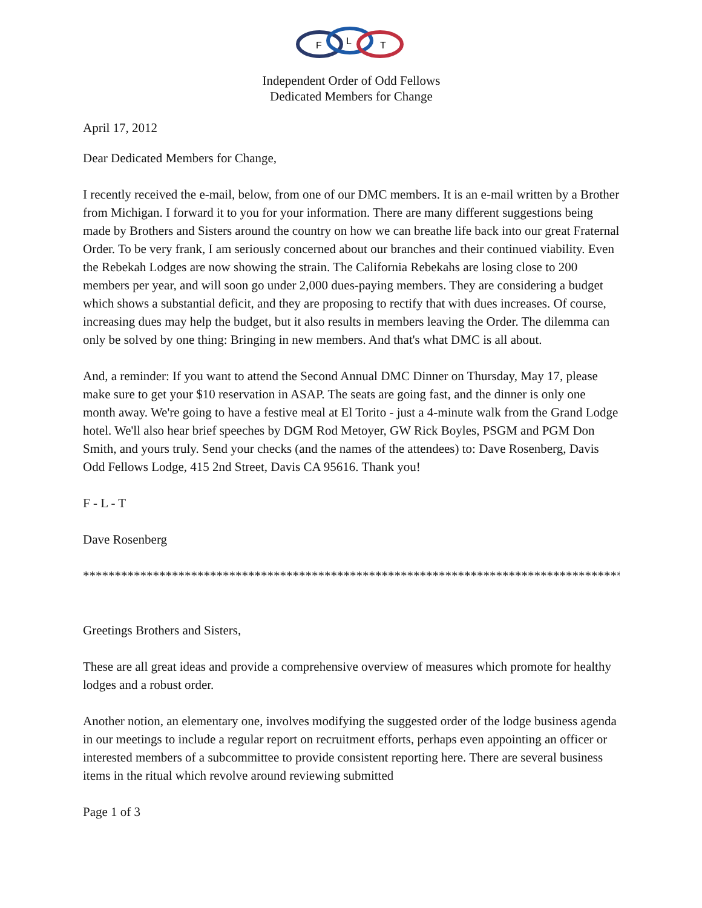F
L
T
Independent Order of Odd Fellows
Dedicated Members for Change
April 17, 2012
Dear Dedicated Members for Change,
I recently received the e-mail, below, from one of our DMC members. It is an e-mail written by a Brother from Michigan. I forward it to you for your information. There are many different suggestions being made by Brothers and Sisters around the country on how we can breathe life back into our great Fraternal Order. To be very frank, I am seriously concerned about our branches and their continued viability. Even the Rebekah Lodges are now showing the strain. The California Rebekahs are losing close to 200 members per year, and will soon go under 2,000 dues-paying members. They are considering a budget which shows a substantial deficit, and they are proposing to rectify that with dues increases. Of course, increasing dues may help the budget, but it also results in members leaving the Order. The dilemma can only be solved by one thing: Bringing in new members. And that's what DMC is all about.
And, a reminder: If you want to attend the Second Annual DMC Dinner on Thursday, May 17, please make sure to get your $10 reservation in ASAP. The seats are going fast, and the dinner is only one month away. We're going to have a festive meal at El Torito - just a 4-minute walk from the Grand Lodge hotel. We'll also hear brief speeches by DGM Rod Metoyer, GW Rick Boyles, PSGM and PGM Don Smith, and yours truly. Send your checks (and the names of the attendees) to: Dave Rosenberg, Davis Odd Fellows Lodge, 415 2nd Street, Davis CA 95616. Thank you!
F - L - T
Dave Rosenberg
*************************************************************************************
Greetings Brothers and Sisters,
These are all great ideas and provide a comprehensive overview of measures which promote for healthy lodges and a robust order.
Another notion, an elementary one, involves modifying the suggested order of the lodge business agenda in our meetings to include a regular report on recruitment efforts, perhaps even appointing an officer or interested members of a subcommittee to provide consistent reporting here. There are several business items in the ritual which revolve around reviewing submitted
Page 1 of 3